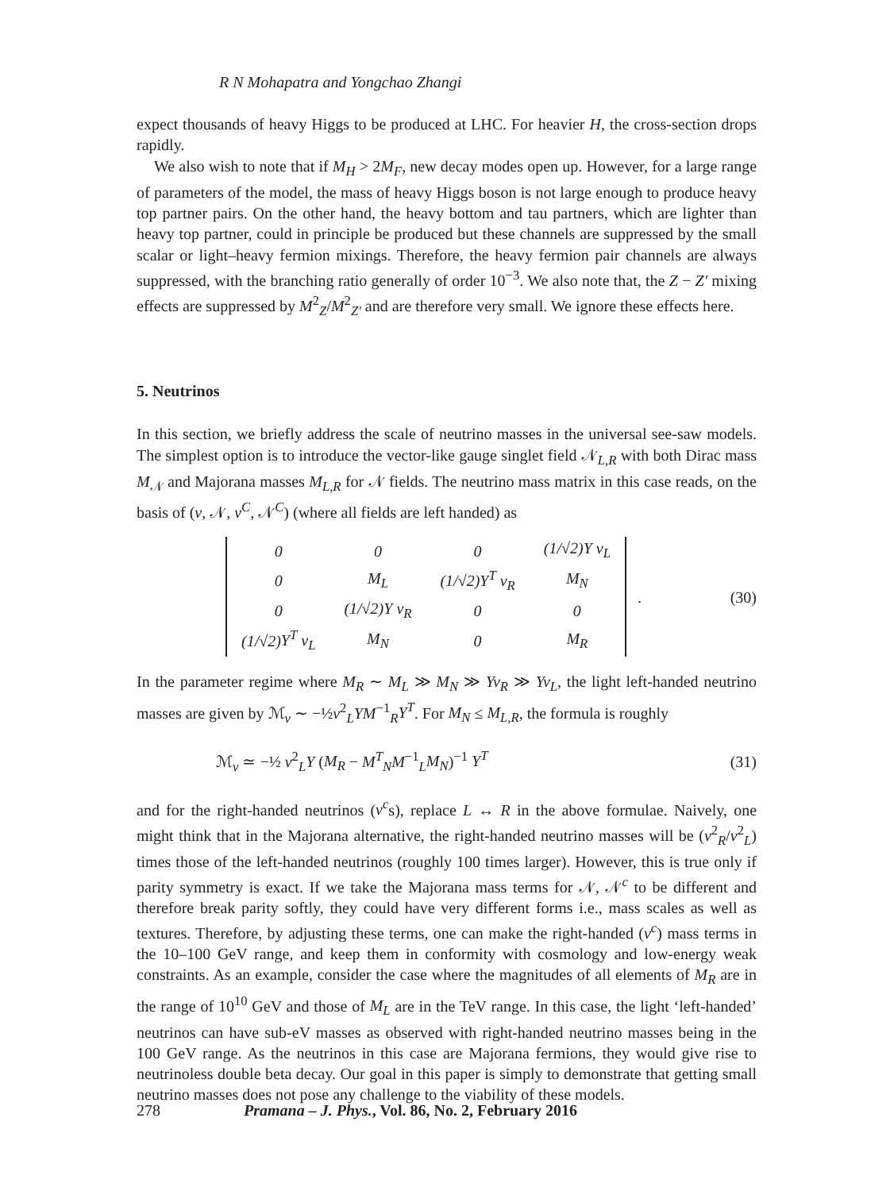R N Mohapatra and Yongchao Zhangi
expect thousands of heavy Higgs to be produced at LHC. For heavier H, the cross-section drops rapidly.
We also wish to note that if M<sub>H</sub> > 2M<sub>F</sub>, new decay modes open up. However, for a large range of parameters of the model, the mass of heavy Higgs boson is not large enough to produce heavy top partner pairs. On the other hand, the heavy bottom and tau partners, which are lighter than heavy top partner, could in principle be produced but these channels are suppressed by the small scalar or light–heavy fermion mixings. Therefore, the heavy fermion pair channels are always suppressed, with the branching ratio generally of order 10<sup>−3</sup>. We also note that, the Z − Z′ mixing effects are suppressed by M<sup>2</sup><sub>Z</sub>/M<sup>2</sup><sub>Z′</sub> and are therefore very small. We ignore these effects here.
5. Neutrinos
In this section, we briefly address the scale of neutrino masses in the universal see-saw models. The simplest option is to introduce the vector-like gauge singlet field 𝒩<sub>L,R</sub> with both Dirac mass M<sub>𝒩</sub> and Majorana masses M<sub>L,R</sub> for 𝒩 fields. The neutrino mass matrix in this case reads, on the basis of (ν, 𝒩, ν<sup>C</sup>, 𝒩<sup>C</sup>) (where all fields are left handed) as
| 0 | 0 | 0 | (1/√2) Y v<sub>L</sub> |
| 0 | M<sub>L</sub> | (1/√2) Y<sup>T</sup> v<sub>R</sub> | M<sub>N</sub> |
| 0 | (1/√2) Y v<sub>R</sub> | 0 | 0 |
| (1/√2) Y<sup>T</sup> v<sub>L</sub> | M<sub>N</sub> | 0 | M<sub>R</sub> |
.
(30)
In the parameter regime where M<sub>R</sub> ∼ M<sub>L</sub> ≫ M<sub>N</sub> ≫ Yv<sub>R</sub> ≫ Yv<sub>L</sub>, the light left-handed neutrino masses are given by ℳ<sub>ν</sub> ∼ −½v<sup>2</sup><sub>L</sub>YM<sup>−1</sup><sub>R</sub>Y<sup>T</sup>. For M<sub>N</sub> ≤ M<sub>L,R</sub>, the formula is roughly
ℳ<sub>ν</sub> ≃ −½ v<sup>2</sup><sub>L</sub>Y (M<sub>R</sub> − M<sup>T</sup><sub>N</sub>M<sup>−1</sup><sub>L</sub>M<sub>N</sub>)<sup>−1</sup> Y<sup>T</sup> (31)
and for the right-handed neutrinos (ν<sup>c</sup>s), replace L ↔ R in the above formulae. Naively, one might think that in the Majorana alternative, the right-handed neutrino masses will be (v<sup>2</sup><sub>R</sub>/v<sup>2</sup><sub>L</sub>) times those of the left-handed neutrinos (roughly 100 times larger). However, this is true only if parity symmetry is exact. If we take the Majorana mass terms for 𝒩, 𝒩<sup>c</sup> to be different and therefore break parity softly, they could have very different forms i.e., mass scales as well as textures. Therefore, by adjusting these terms, one can make the right-handed (ν<sup>c</sup>) mass terms in the 10–100 GeV range, and keep them in conformity with cosmology and low-energy weak constraints. As an example, consider the case where the magnitudes of all elements of M<sub>R</sub> are in the range of 10<sup>10</sup> GeV and those of M<sub>L</sub> are in the TeV range. In this case, the light ‘left-handed’ neutrinos can have sub-eV masses as observed with right-handed neutrino masses being in the 100 GeV range. As the neutrinos in this case are Majorana fermions, they would give rise to neutrinoless double beta decay. Our goal in this paper is simply to demonstrate that getting small neutrino masses does not pose any challenge to the viability of these models.
278 Pramana – J. Phys., Vol. 86, No. 2, February 2016